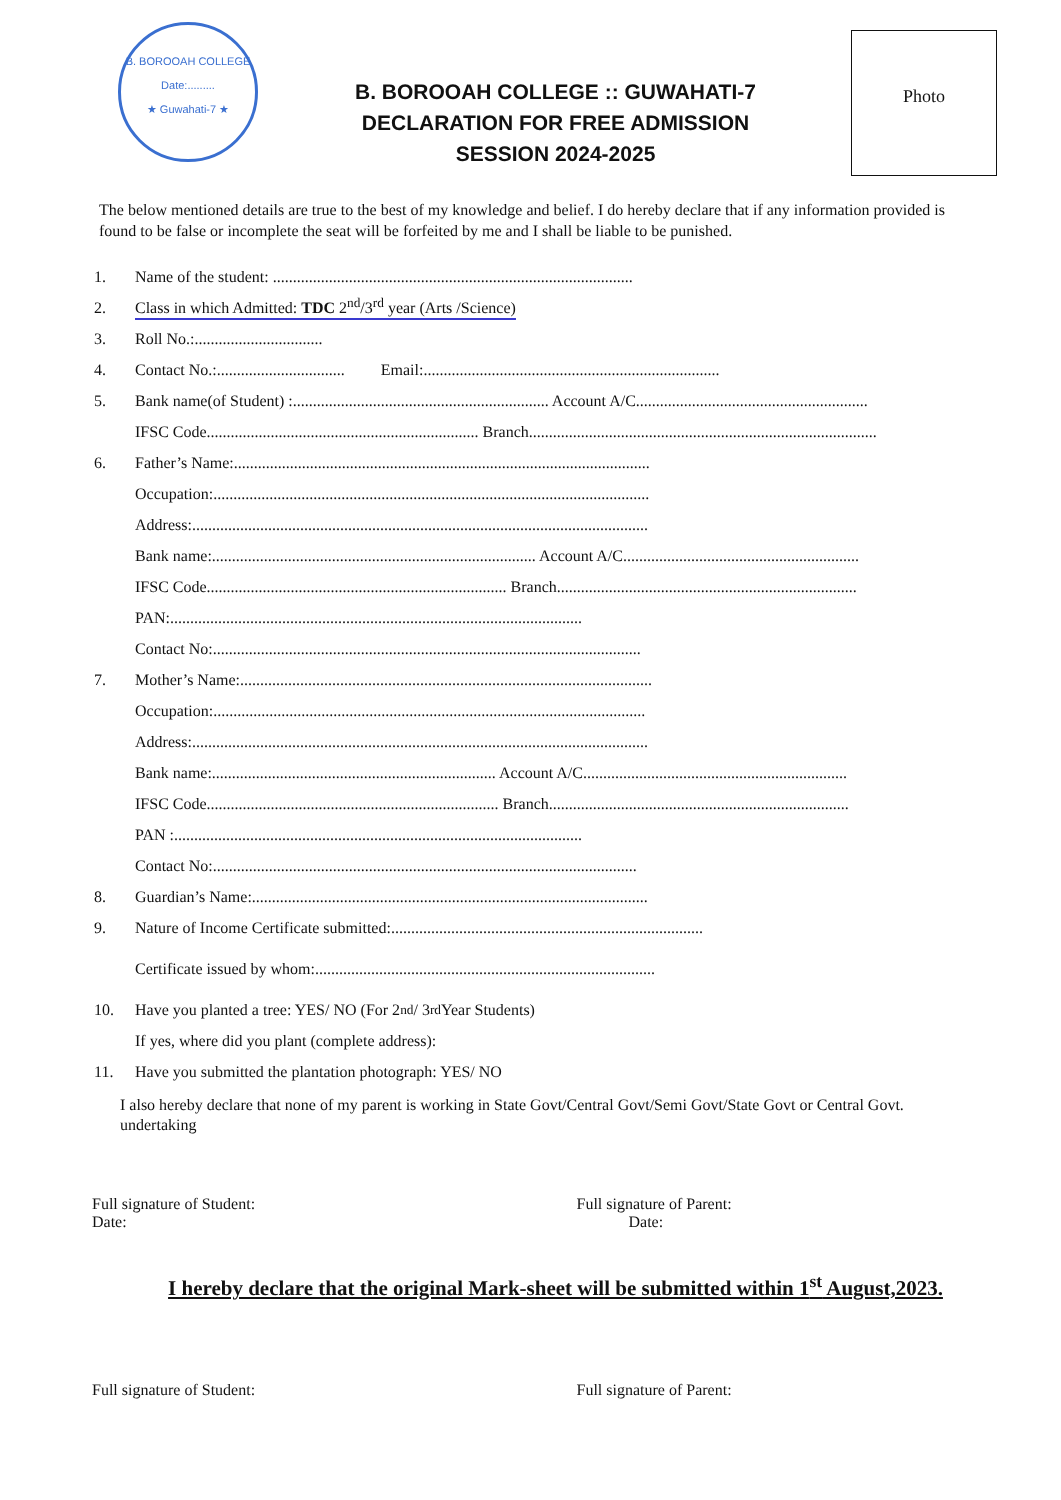B. BOROOAH COLLEGE
Date:.........
★ Guwahati-7 ★
Photo
B. BOROOAH COLLEGE :: GUWAHATI-7
DECLARATION FOR FREE ADMISSION
SESSION 2024-2025
The below mentioned details are true to the best of my knowledge and belief. I do hereby declare that if any information provided is found to be false or incomplete the seat will be forfeited by me and I shall be liable to be punished.
1. Name of the student: ..........................................................................................
2. Class in which Admitted: TDC 2<sup>nd</sup>/3<sup>rd</sup> year (Arts /Science)
3. Roll No.:................................
4. Contact No.:................................ Email:..........................................................................
5. Bank name(of Student) :................................................................ Account A/C..........................................................
IFSC Code.................................................................... Branch.......................................................................................
6. Father’s Name:........................................................................................................
Occupation:.............................................................................................................
Address:..................................................................................................................
Bank name:................................................................................. Account A/C...........................................................
IFSC Code........................................................................... Branch...........................................................................
PAN:.......................................................................................................
Contact No:...........................................................................................................
7. Mother’s Name:.......................................................................................................
Occupation:............................................................................................................
Address:..................................................................................................................
Bank name:....................................................................... Account A/C..................................................................
IFSC Code......................................................................... Branch...........................................................................
PAN :......................................................................................................
Contact No:..........................................................................................................
8. Guardian’s Name:...................................................................................................
9. Nature of Income Certificate submitted:..............................................................................
Certificate issued by whom:.....................................................................................
10. Have you planted a tree: YES/ NO (For 2<sup>nd</sup> / 3<sup>rd</sup> Year Students)
If yes, where did you plant (complete address):
11. Have you submitted the plantation photograph: YES/ NO
I also hereby declare that none of my parent is working in State Govt/Central Govt/Semi Govt/State Govt or Central Govt. undertaking
Full signature of Student:
Date:
Full signature of Parent:
Date:
I hereby declare that the original Mark-sheet will be submitted within 1<sup>st</sup> August,2023.
Full signature of Student: Full signature of Parent: